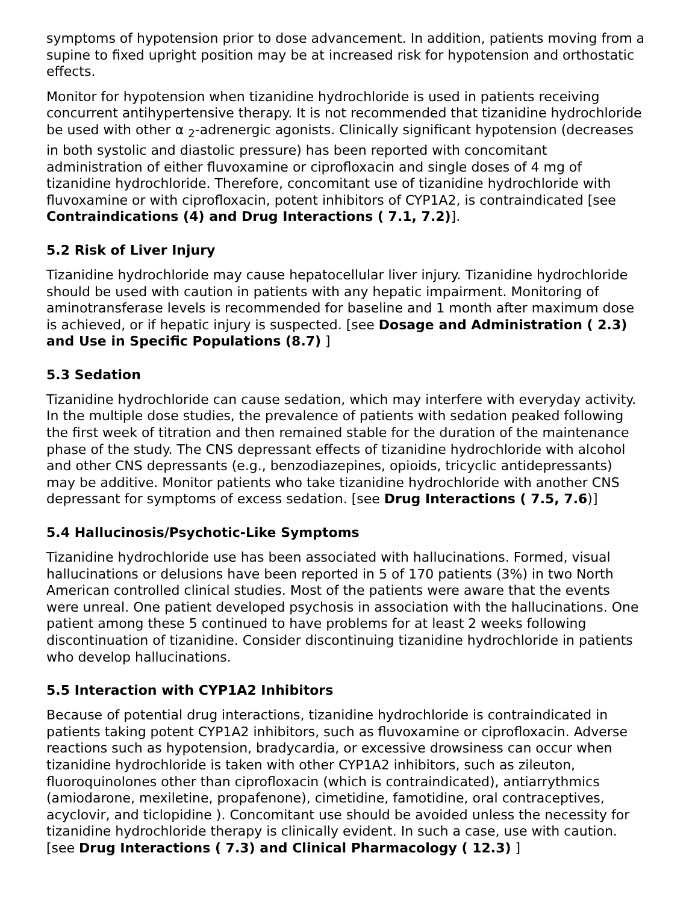symptoms of hypotension prior to dose advancement. In addition, patients moving from a supine to fixed upright position may be at increased risk for hypotension and orthostatic effects.
Monitor for hypotension when tizanidine hydrochloride is used in patients receiving concurrent antihypertensive therapy. It is not recommended that tizanidine hydrochloride be used with other α <sub>2</sub>-adrenergic agonists. Clinically significant hypotension (decreases in both systolic and diastolic pressure) has been reported with concomitant administration of either fluvoxamine or ciprofloxacin and single doses of 4 mg of tizanidine hydrochloride. Therefore, concomitant use of tizanidine hydrochloride with fluvoxamine or with ciprofloxacin, potent inhibitors of CYP1A2, is contraindicated [see Contraindications (4) and Drug Interactions ( 7.1, 7.2)].
5.2 Risk of Liver Injury
Tizanidine hydrochloride may cause hepatocellular liver injury. Tizanidine hydrochloride should be used with caution in patients with any hepatic impairment. Monitoring of aminotransferase levels is recommended for baseline and 1 month after maximum dose is achieved, or if hepatic injury is suspected. [see Dosage and Administration ( 2.3) and Use in Specific Populations (8.7) ]
5.3 Sedation
Tizanidine hydrochloride can cause sedation, which may interfere with everyday activity. In the multiple dose studies, the prevalence of patients with sedation peaked following the first week of titration and then remained stable for the duration of the maintenance phase of the study. The CNS depressant effects of tizanidine hydrochloride with alcohol and other CNS depressants (e.g., benzodiazepines, opioids, tricyclic antidepressants) may be additive. Monitor patients who take tizanidine hydrochloride with another CNS depressant for symptoms of excess sedation. [see Drug Interactions ( 7.5, 7.6)]
5.4 Hallucinosis/Psychotic-Like Symptoms
Tizanidine hydrochloride use has been associated with hallucinations. Formed, visual hallucinations or delusions have been reported in 5 of 170 patients (3%) in two North American controlled clinical studies. Most of the patients were aware that the events were unreal. One patient developed psychosis in association with the hallucinations. One patient among these 5 continued to have problems for at least 2 weeks following discontinuation of tizanidine. Consider discontinuing tizanidine hydrochloride in patients who develop hallucinations.
5.5 Interaction with CYP1A2 Inhibitors
Because of potential drug interactions, tizanidine hydrochloride is contraindicated in patients taking potent CYP1A2 inhibitors, such as fluvoxamine or ciprofloxacin. Adverse reactions such as hypotension, bradycardia, or excessive drowsiness can occur when tizanidine hydrochloride is taken with other CYP1A2 inhibitors, such as zileuton, fluoroquinolones other than ciprofloxacin (which is contraindicated), antiarrythmics (amiodarone, mexiletine, propafenone), cimetidine, famotidine, oral contraceptives, acyclovir, and ticlopidine ). Concomitant use should be avoided unless the necessity for tizanidine hydrochloride therapy is clinically evident. In such a case, use with caution. [see Drug Interactions ( 7.3) and Clinical Pharmacology ( 12.3) ]